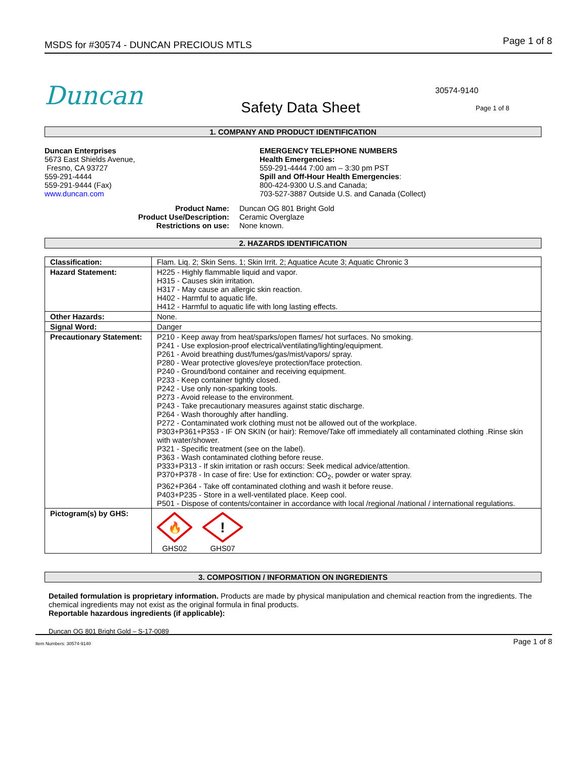MSDS for #30574 - DUNCAN PRECIOUS MTLS Page 1 of 8
Duncan
Safety Data Sheet
30574-9140
Page 1 of 8
1. COMPANY AND PRODUCT IDENTIFICATION
Duncan Enterprises
5673 East Shields Avenue,
Fresno, CA 93727
559-291-4444
559-291-9444 (Fax)
www.duncan.com
EMERGENCY TELEPHONE NUMBERS
Health Emergencies:
559-291-4444 7:00 am – 3:30 pm PST
Spill and Off-Hour Health Emergencies:
800-424-9300 U.S.and Canada;
703-527-3887 Outside U.S. and Canada (Collect)
| Product Name: | Duncan OG 801 Bright Gold |
| Product Use/Description: | Ceramic Overglaze |
| Restrictions on use: | None known. |
2. HAZARDS IDENTIFICATION
| Classification: | Flam. Liq. 2; Skin Sens. 1; Skin Irrit. 2; Aquatice Acute 3; Aquatic Chronic 3 |
| Hazard Statement: | H225 - Highly flammable liquid and vapor. H315 - Causes skin irritation. H317 - May cause an allergic skin reaction. H402 - Harmful to aquatic life. H412 - Harmful to aquatic life with long lasting effects. |
| Other Hazards: | None. |
| Signal Word: | Danger |
| Precautionary Statement: | P210 - Keep away from heat/sparks/open flames/ hot surfaces. No smoking. P241 - Use explosion-proof electrical/ventilating/lighting/equipment. P261 - Avoid breathing dust/fumes/gas/mist/vapors/ spray. P280 - Wear protective gloves/eye protection/face protection. P240 - Ground/bond container and receiving equipment. P233 - Keep container tightly closed. P242 - Use only non-sparking tools. P273 - Avoid release to the environment. P243 - Take precautionary measures against static discharge. P264 - Wash thoroughly after handling. P272 - Contaminated work clothing must not be allowed out of the workplace. P303+P361+P353 - IF ON SKIN (or hair): Remove/Take off immediately all contaminated clothing .Rinse skin with water/shower. P321 - Specific treatment (see on the label). P363 - Wash contaminated clothing before reuse. P333+P313 - If skin irritation or rash occurs: Seek medical advice/attention. P370+P378 - In case of fire: Use for extinction: CO<sub>2</sub>, powder or water spray. P362+P364 - Take off contaminated clothing and wash it before reuse. P403+P235 - Store in a well-ventilated place. Keep cool. P501 - Dispose of contents/container in accordance with local /regional /national / international regulations. |
| Pictogram(s) by GHS: | 🔥 GHS02 ! GHS07 |
3. COMPOSITION / INFORMATION ON INGREDIENTS
Detailed formulation is proprietary information. Products are made by physical manipulation and chemical reaction from the ingredients. The chemical ingredients may not exist as the original formula in final products.
Reportable hazardous ingredients (if applicable):
Duncan OG 801 Bright Gold – S-17-0089
Item Numbers: 30574-9140 Page 1 of 8